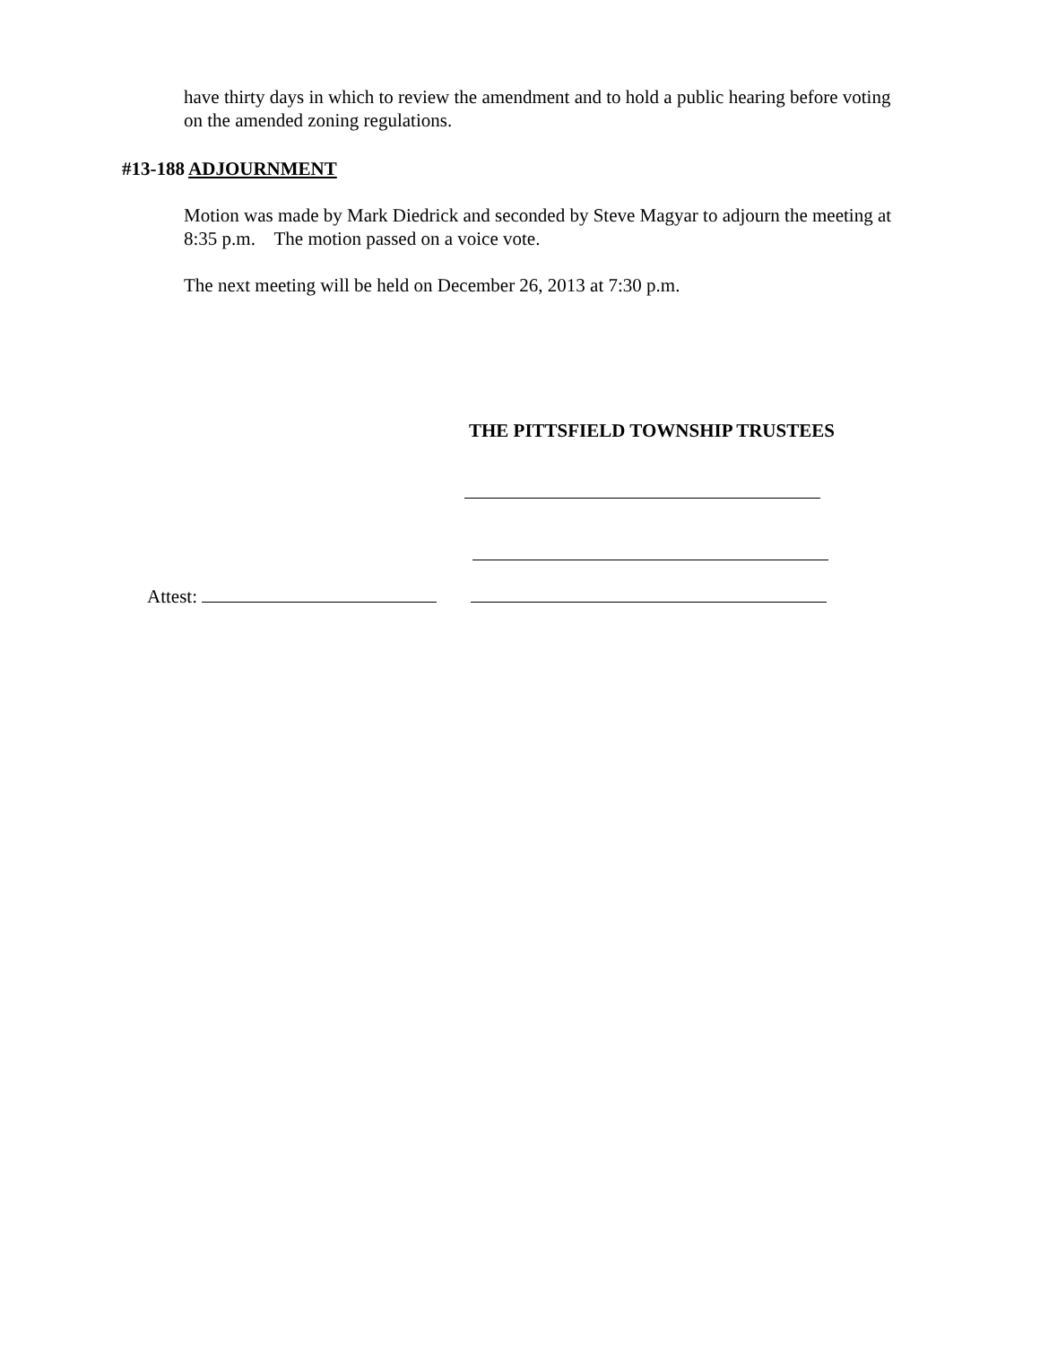have thirty days in which to review the amendment and to hold a public hearing before voting on the amended zoning regulations.
#13-188 ADJOURNMENT
Motion was made by Mark Diedrick and seconded by Steve Magyar to adjourn the meeting at 8:35 p.m. The motion passed on a voice vote.
The next meeting will be held on December 26, 2013 at 7:30 p.m.
THE PITTSFIELD TOWNSHIP TRUSTEES
Attest: